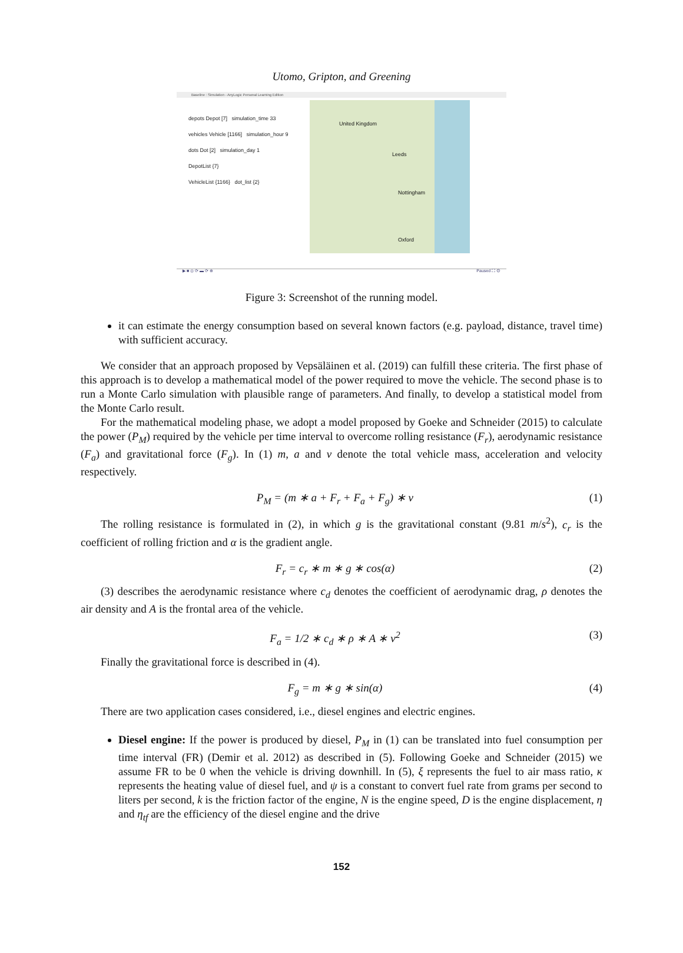Utomo, Gripton, and Greening
Baseline : Simulation - AnyLogic Personal Learning Edition
depots Depot [7] simulation_time 33
vehicles Vehicle [1166] simulation_hour 9
dots Dot [2] simulation_day 1
DepotList {7}
VehicleList {1166} dot_list {2}
United Kingdom
Leeds
Nottingham
Oxford
▶ ■ ◎ ⟳ ▬ ⟳ ⊕ Paused ⛶ ⚙
Figure 3: Screenshot of the running model.
it can estimate the energy consumption based on several known factors (e.g. payload, distance, travel time) with sufficient accuracy.
We consider that an approach proposed by Vepsäläinen et al. (2019) can fulfill these criteria. The first phase of this approach is to develop a mathematical model of the power required to move the vehicle. The second phase is to run a Monte Carlo simulation with plausible range of parameters. And finally, to develop a statistical model from the Monte Carlo result.
For the mathematical modeling phase, we adopt a model proposed by Goeke and Schneider (2015) to calculate the power (P<sub>M</sub>) required by the vehicle per time interval to overcome rolling resistance (F<sub>r</sub>), aerodynamic resistance (F<sub>a</sub>) and gravitational force (F<sub>g</sub>). In (1) m, a and v denote the total vehicle mass, acceleration and velocity respectively.
P<sub>M</sub> = (m ∗ a + F<sub>r</sub> + F<sub>a</sub> + F<sub>g</sub>) ∗ v (1)
The rolling resistance is formulated in (2), in which g is the gravitational constant (9.81 m/s<sup>2</sup>), c<sub>r</sub> is the coefficient of rolling friction and α is the gradient angle.
F<sub>r</sub> = c<sub>r</sub> ∗ m ∗ g ∗ cos(α) (2)
(3) describes the aerodynamic resistance where c<sub>d</sub> denotes the coefficient of aerodynamic drag, ρ denotes the air density and A is the frontal area of the vehicle.
F<sub>a</sub> = 1/2 ∗ c<sub>d</sub> ∗ ρ ∗ A ∗ v<sup>2</sup> (3)
Finally the gravitational force is described in (4).
F<sub>g</sub> = m ∗ g ∗ sin(α) (4)
There are two application cases considered, i.e., diesel engines and electric engines.
Diesel engine: If the power is produced by diesel, P<sub>M</sub> in (1) can be translated into fuel consumption per time interval (FR) (Demir et al. 2012) as described in (5). Following Goeke and Schneider (2015) we assume FR to be 0 when the vehicle is driving downhill. In (5), ξ represents the fuel to air mass ratio, κ represents the heating value of diesel fuel, and ψ is a constant to convert fuel rate from grams per second to liters per second, k is the friction factor of the engine, N is the engine speed, D is the engine displacement, η and η<sub>tf</sub> are the efficiency of the diesel engine and the drive
152